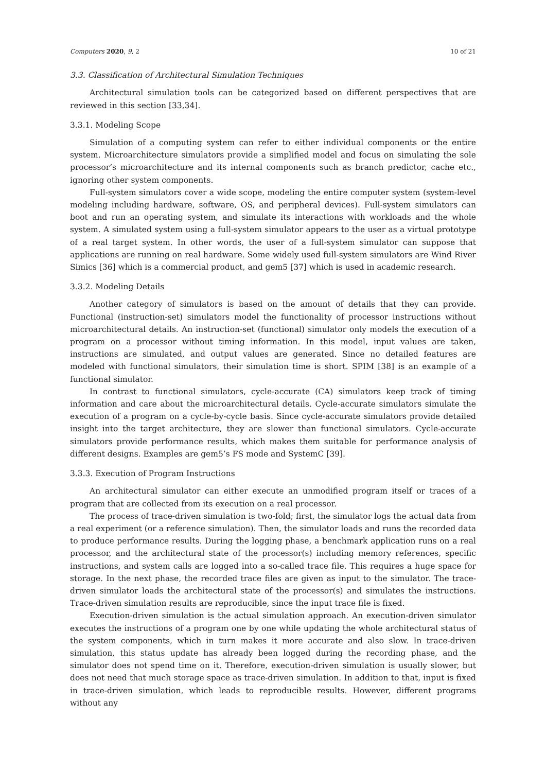Computers 2020, 9, 2 10 of 21
3.3. Classification of Architectural Simulation Techniques
Architectural simulation tools can be categorized based on different perspectives that are reviewed in this section [33,34].
3.3.1. Modeling Scope
Simulation of a computing system can refer to either individual components or the entire system. Microarchitecture simulators provide a simplified model and focus on simulating the sole processor’s microarchitecture and its internal components such as branch predictor, cache etc., ignoring other system components.
Full-system simulators cover a wide scope, modeling the entire computer system (system-level modeling including hardware, software, OS, and peripheral devices). Full-system simulators can boot and run an operating system, and simulate its interactions with workloads and the whole system. A simulated system using a full-system simulator appears to the user as a virtual prototype of a real target system. In other words, the user of a full-system simulator can suppose that applications are running on real hardware. Some widely used full-system simulators are Wind River Simics [36] which is a commercial product, and gem5 [37] which is used in academic research.
3.3.2. Modeling Details
Another category of simulators is based on the amount of details that they can provide. Functional (instruction-set) simulators model the functionality of processor instructions without microarchitectural details. An instruction-set (functional) simulator only models the execution of a program on a processor without timing information. In this model, input values are taken, instructions are simulated, and output values are generated. Since no detailed features are modeled with functional simulators, their simulation time is short. SPIM [38] is an example of a functional simulator.
In contrast to functional simulators, cycle-accurate (CA) simulators keep track of timing information and care about the microarchitectural details. Cycle-accurate simulators simulate the execution of a program on a cycle-by-cycle basis. Since cycle-accurate simulators provide detailed insight into the target architecture, they are slower than functional simulators. Cycle-accurate simulators provide performance results, which makes them suitable for performance analysis of different designs. Examples are gem5’s FS mode and SystemC [39].
3.3.3. Execution of Program Instructions
An architectural simulator can either execute an unmodified program itself or traces of a program that are collected from its execution on a real processor.
The process of trace-driven simulation is two-fold; first, the simulator logs the actual data from a real experiment (or a reference simulation). Then, the simulator loads and runs the recorded data to produce performance results. During the logging phase, a benchmark application runs on a real processor, and the architectural state of the processor(s) including memory references, specific instructions, and system calls are logged into a so-called trace file. This requires a huge space for storage. In the next phase, the recorded trace files are given as input to the simulator. The trace-driven simulator loads the architectural state of the processor(s) and simulates the instructions. Trace-driven simulation results are reproducible, since the input trace file is fixed.
Execution-driven simulation is the actual simulation approach. An execution-driven simulator executes the instructions of a program one by one while updating the whole architectural status of the system components, which in turn makes it more accurate and also slow. In trace-driven simulation, this status update has already been logged during the recording phase, and the simulator does not spend time on it. Therefore, execution-driven simulation is usually slower, but does not need that much storage space as trace-driven simulation. In addition to that, input is fixed in trace-driven simulation, which leads to reproducible results. However, different programs without any